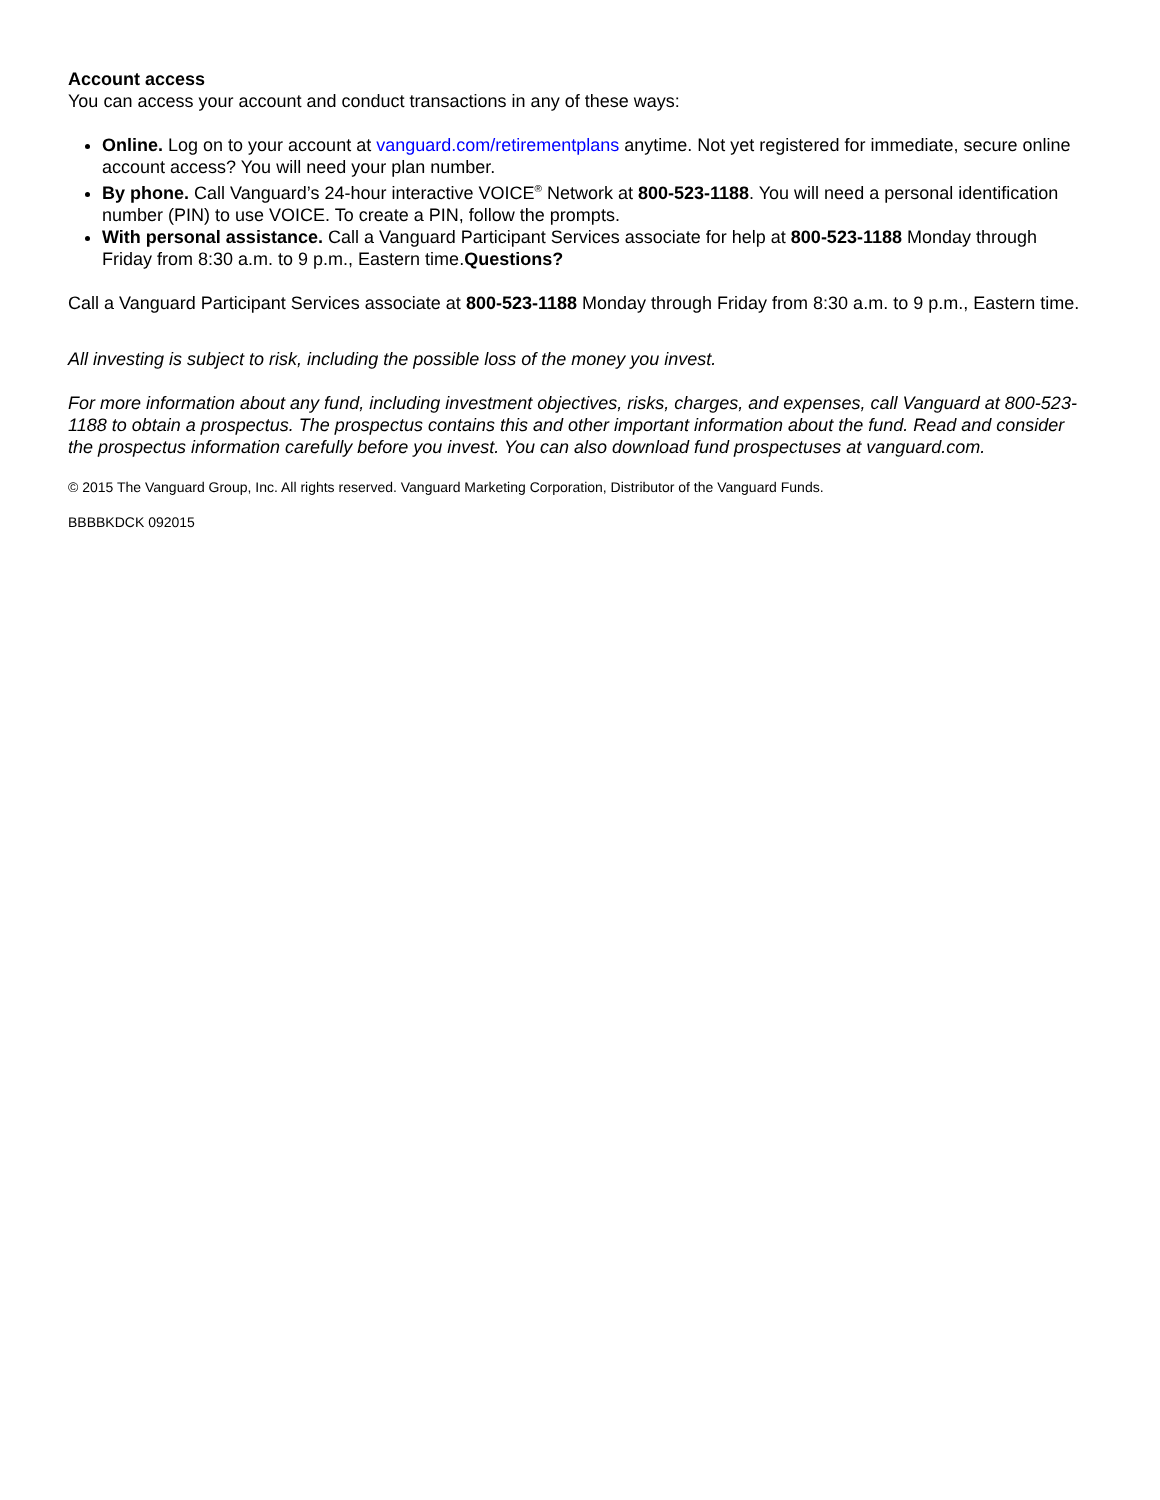Account access
You can access your account and conduct transactions in any of these ways:
Online. Log on to your account at vanguard.com/retirementplans anytime. Not yet registered for immediate, secure online account access? You will need your plan number.
By phone. Call Vanguard’s 24-hour interactive VOICE<sup>®</sup> Network at 800-523-1188. You will need a personal identification number (PIN) to use VOICE. To create a PIN, follow the prompts.
With personal assistance. Call a Vanguard Participant Services associate for help at 800-523-1188 Monday through Friday from 8:30 a.m. to 9 p.m., Eastern time.Questions?
Call a Vanguard Participant Services associate at 800-523-1188 Monday through Friday from 8:30 a.m. to 9 p.m., Eastern time.
All investing is subject to risk, including the possible loss of the money you invest.
For more information about any fund, including investment objectives, risks, charges, and expenses, call Vanguard at 800-523-1188 to obtain a prospectus. The prospectus contains this and other important information about the fund. Read and consider the prospectus information carefully before you invest. You can also download fund prospectuses at vanguard.com.
© 2015 The Vanguard Group, Inc. All rights reserved. Vanguard Marketing Corporation, Distributor of the Vanguard Funds.
BBBBKDCK 092015